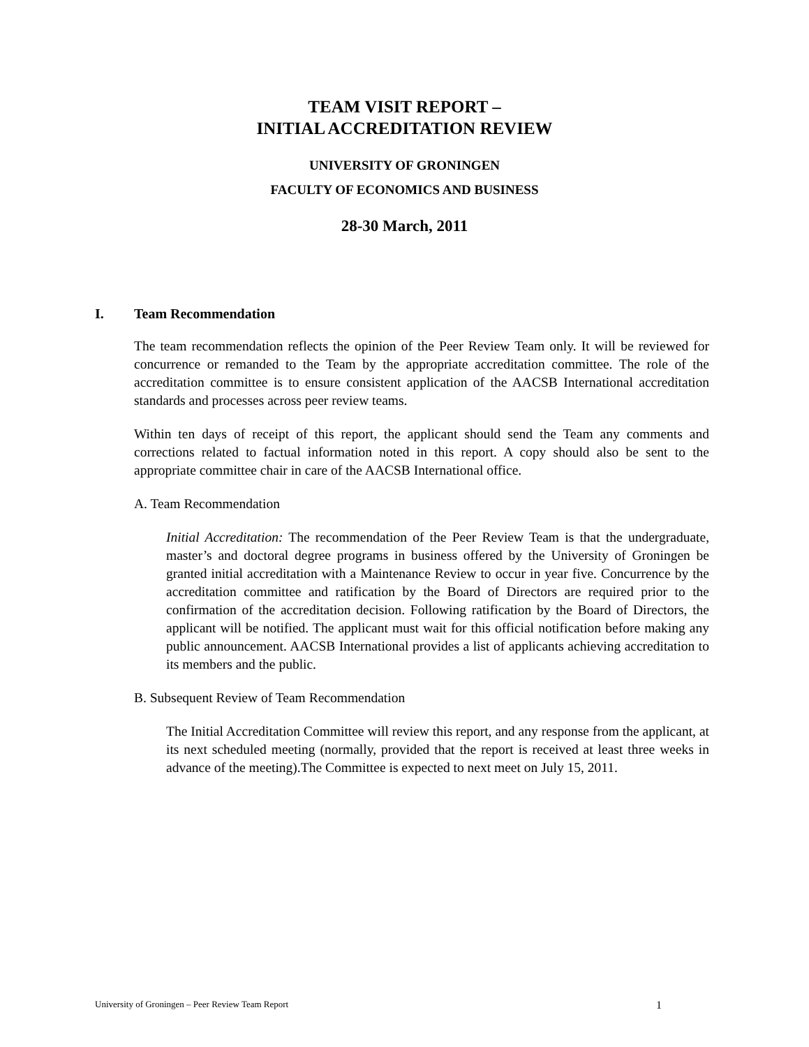TEAM VISIT REPORT –
INITIAL ACCREDITATION REVIEW
UNIVERSITY OF GRONINGEN
FACULTY OF ECONOMICS AND BUSINESS
28-30 March, 2011
I. Team Recommendation
The team recommendation reflects the opinion of the Peer Review Team only. It will be reviewed for concurrence or remanded to the Team by the appropriate accreditation committee. The role of the accreditation committee is to ensure consistent application of the AACSB International accreditation standards and processes across peer review teams.
Within ten days of receipt of this report, the applicant should send the Team any comments and corrections related to factual information noted in this report. A copy should also be sent to the appropriate committee chair in care of the AACSB International office.
A. Team Recommendation
Initial Accreditation: The recommendation of the Peer Review Team is that the undergraduate, master’s and doctoral degree programs in business offered by the University of Groningen be granted initial accreditation with a Maintenance Review to occur in year five. Concurrence by the accreditation committee and ratification by the Board of Directors are required prior to the confirmation of the accreditation decision. Following ratification by the Board of Directors, the applicant will be notified. The applicant must wait for this official notification before making any public announcement. AACSB International provides a list of applicants achieving accreditation to its members and the public.
B. Subsequent Review of Team Recommendation
The Initial Accreditation Committee will review this report, and any response from the applicant, at its next scheduled meeting (normally, provided that the report is received at least three weeks in advance of the meeting).The Committee is expected to next meet on July 15, 2011.
University of Groningen – Peer Review Team Report 1